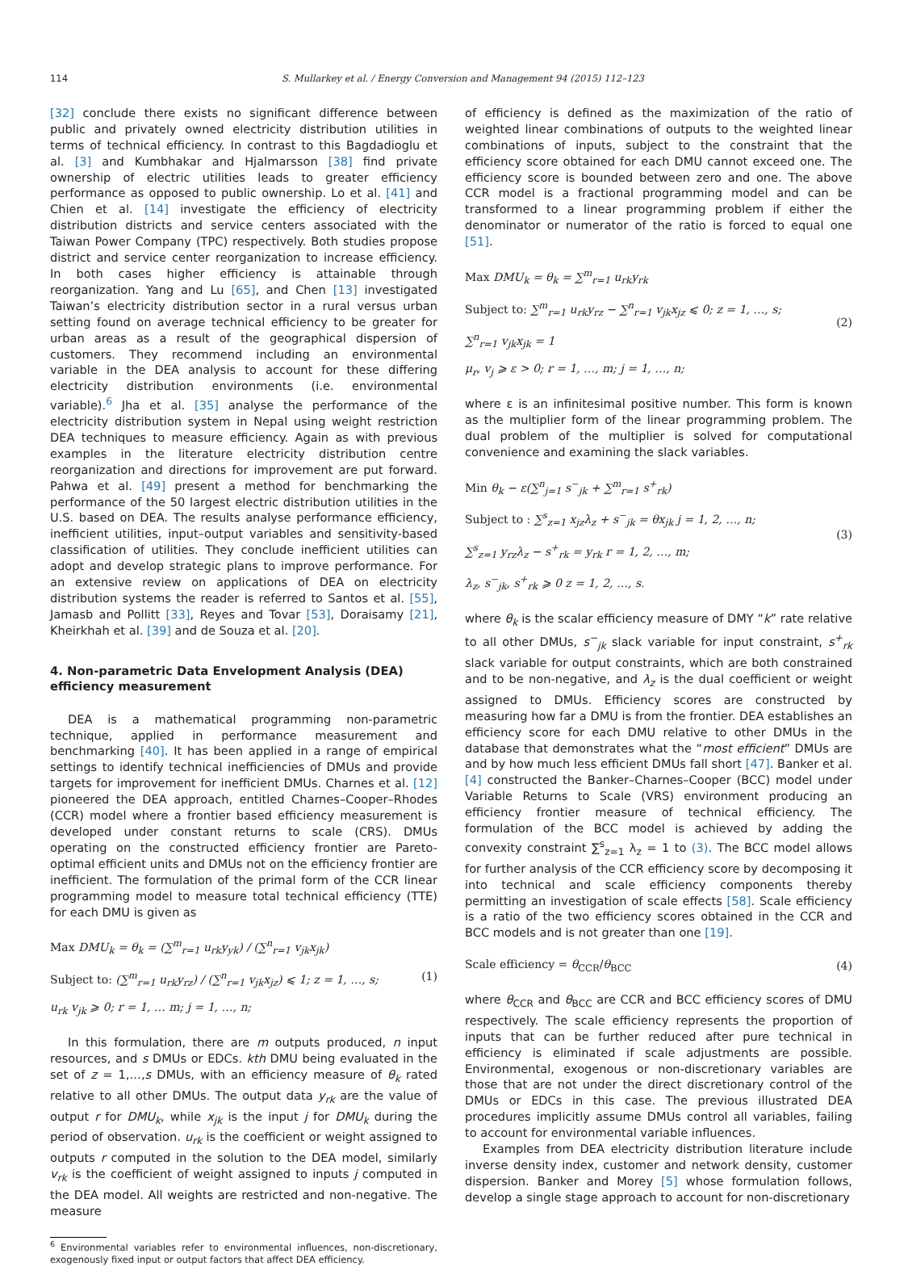114 S. Mullarkey et al. / Energy Conversion and Management 94 (2015) 112–123
[32] conclude there exists no significant difference between public and privately owned electricity distribution utilities in terms of technical efficiency. In contrast to this Bagdadioglu et al. [3] and Kumbhakar and Hjalmarsson [38] find private ownership of electric utilities leads to greater efficiency performance as opposed to public ownership. Lo et al. [41] and Chien et al. [14] investigate the efficiency of electricity distribution districts and service centers associated with the Taiwan Power Company (TPC) respectively. Both studies propose district and service center reorganization to increase efficiency. In both cases higher efficiency is attainable through reorganization. Yang and Lu [65], and Chen [13] investigated Taiwan’s electricity distribution sector in a rural versus urban setting found on average technical efficiency to be greater for urban areas as a result of the geographical dispersion of customers. They recommend including an environmental variable in the DEA analysis to account for these differing electricity distribution environments (i.e. environmental variable).<sup>6</sup> Jha et al. [35] analyse the performance of the electricity distribution system in Nepal using weight restriction DEA techniques to measure efficiency. Again as with previous examples in the literature electricity distribution centre reorganization and directions for improvement are put forward. Pahwa et al. [49] present a method for benchmarking the performance of the 50 largest electric distribution utilities in the U.S. based on DEA. The results analyse performance efficiency, inefficient utilities, input–output variables and sensitivity-based classification of utilities. They conclude inefficient utilities can adopt and develop strategic plans to improve performance. For an extensive review on applications of DEA on electricity distribution systems the reader is referred to Santos et al. [55], Jamasb and Pollitt [33], Reyes and Tovar [53], Doraisamy [21], Kheirkhah et al. [39] and de Souza et al. [20].
4. Non-parametric Data Envelopment Analysis (DEA) efficiency measurement
DEA is a mathematical programming non-parametric technique, applied in performance measurement and benchmarking [40]. It has been applied in a range of empirical settings to identify technical inefficiencies of DMUs and provide targets for improvement for inefficient DMUs. Charnes et al. [12] pioneered the DEA approach, entitled Charnes–Cooper–Rhodes (CCR) model where a frontier based efficiency measurement is developed under constant returns to scale (CRS). DMUs operating on the constructed efficiency frontier are Pareto-optimal efficient units and DMUs not on the efficiency frontier are inefficient. The formulation of the primal form of the CCR linear programming model to measure total technical efficiency (TTE) for each DMU is given as
Max DMU<sub>k</sub> = θ<sub>k</sub> = (∑<sup>m</sup><sub>r=1</sub> u<sub>rk</sub>y<sub>yk</sub>) / (∑<sup>n</sup><sub>r=1</sub> v<sub>jk</sub>x<sub>jk</sub>)
Subject to: (∑<sup>m</sup><sub>r=1</sub> u<sub>rk</sub>y<sub>rz</sub>) / (∑<sup>n</sup><sub>r=1</sub> v<sub>jk</sub>x<sub>jz</sub>) ⩽ 1; z = 1, …, s;
u<sub>rk</sub> v<sub>jk</sub> ⩾ 0; r = 1, … m; j = 1, …, n;
(1)
In this formulation, there are m outputs produced, n input resources, and s DMUs or EDCs. kth DMU being evaluated in the set of z = 1,…,s DMUs, with an efficiency measure of θ<sub>k</sub> rated relative to all other DMUs. The output data y<sub>rk</sub> are the value of output r for DMU<sub>k</sub>, while x<sub>jk</sub> is the input j for DMU<sub>k</sub> during the period of observation. u<sub>rk</sub> is the coefficient or weight assigned to outputs r computed in the solution to the DEA model, similarly v<sub>rk</sub> is the coefficient of weight assigned to inputs j computed in the DEA model. All weights are restricted and non-negative. The measure
<sup>6</sup> Environmental variables refer to environmental influences, non-discretionary, exogenously fixed input or output factors that affect DEA efficiency.
of efficiency is defined as the maximization of the ratio of weighted linear combinations of outputs to the weighted linear combinations of inputs, subject to the constraint that the efficiency score obtained for each DMU cannot exceed one. The efficiency score is bounded between zero and one. The above CCR model is a fractional programming model and can be transformed to a linear programming problem if either the denominator or numerator of the ratio is forced to equal one [51].
Max DMU<sub>k</sub> = θ<sub>k</sub> = ∑<sup>m</sup><sub>r=1</sub> u<sub>rk</sub>y<sub>rk</sub>
Subject to: ∑<sup>m</sup><sub>r=1</sub> u<sub>rk</sub>y<sub>rz</sub> − ∑<sup>n</sup><sub>r=1</sub> v<sub>jk</sub>x<sub>jz</sub> ⩽ 0; z = 1, …, s;
∑<sup>n</sup><sub>r=1</sub> v<sub>jk</sub>x<sub>jk</sub> = 1
μ<sub>r</sub>, v<sub>j</sub> ⩾ ε > 0; r = 1, …, m; j = 1, …, n;
(2)
where ε is an infinitesimal positive number. This form is known as the multiplier form of the linear programming problem. The dual problem of the multiplier is solved for computational convenience and examining the slack variables.
Min θ<sub>k</sub> − ε(∑<sup>n</sup><sub>j=1</sub> s<sup>−</sup><sub>jk</sub> + ∑<sup>m</sup><sub>r=1</sub> s<sup>+</sup><sub>rk</sub>)
Subject to : ∑<sup>s</sup><sub>z=1</sub> x<sub>jz</sub>λ<sub>z</sub> + s<sup>−</sup><sub>jk</sub> = θx<sub>jk</sub> j = 1, 2, …, n;
∑<sup>s</sup><sub>z=1</sub> y<sub>rz</sub>λ<sub>z</sub> − s<sup>+</sup><sub>rk</sub> = y<sub>rk</sub> r = 1, 2, …, m;
λ<sub>z</sub>, s<sup>−</sup><sub>jk</sub>, s<sup>+</sup><sub>rk</sub> ⩾ 0 z = 1, 2, …, s.
(3)
where θ<sub>k</sub> is the scalar efficiency measure of DMY “k” rate relative to all other DMUs, s<sup>−</sup><sub>jk</sub> slack variable for input constraint, s<sup>+</sup><sub>rk</sub> slack variable for output constraints, which are both constrained and to be non-negative, and λ<sub>z</sub> is the dual coefficient or weight assigned to DMUs. Efficiency scores are constructed by measuring how far a DMU is from the frontier. DEA establishes an efficiency score for each DMU relative to other DMUs in the database that demonstrates what the “most efficient” DMUs are and by how much less efficient DMUs fall short [47]. Banker et al. [4] constructed the Banker–Charnes–Cooper (BCC) model under Variable Returns to Scale (VRS) environment producing an efficiency frontier measure of technical efficiency. The formulation of the BCC model is achieved by adding the convexity constraint ∑<sup>s</sup><sub>z=1</sub> λ<sub>z</sub> = 1 to (3). The BCC model allows for further analysis of the CCR efficiency score by decomposing it into technical and scale efficiency components thereby permitting an investigation of scale effects [58]. Scale efficiency is a ratio of the two efficiency scores obtained in the CCR and BCC models and is not greater than one [19].
Scale efficiency = θ<sub>CCR</sub>/θ<sub>BCC</sub>
(4)
where θ<sub>CCR</sub> and θ<sub>BCC</sub> are CCR and BCC efficiency scores of DMU respectively. The scale efficiency represents the proportion of inputs that can be further reduced after pure technical in efficiency is eliminated if scale adjustments are possible. Environmental, exogenous or non-discretionary variables are those that are not under the direct discretionary control of the DMUs or EDCs in this case. The previous illustrated DEA procedures implicitly assume DMUs control all variables, failing to account for environmental variable influences.
Examples from DEA electricity distribution literature include inverse density index, customer and network density, customer dispersion. Banker and Morey [5] whose formulation follows, develop a single stage approach to account for non-discretionary